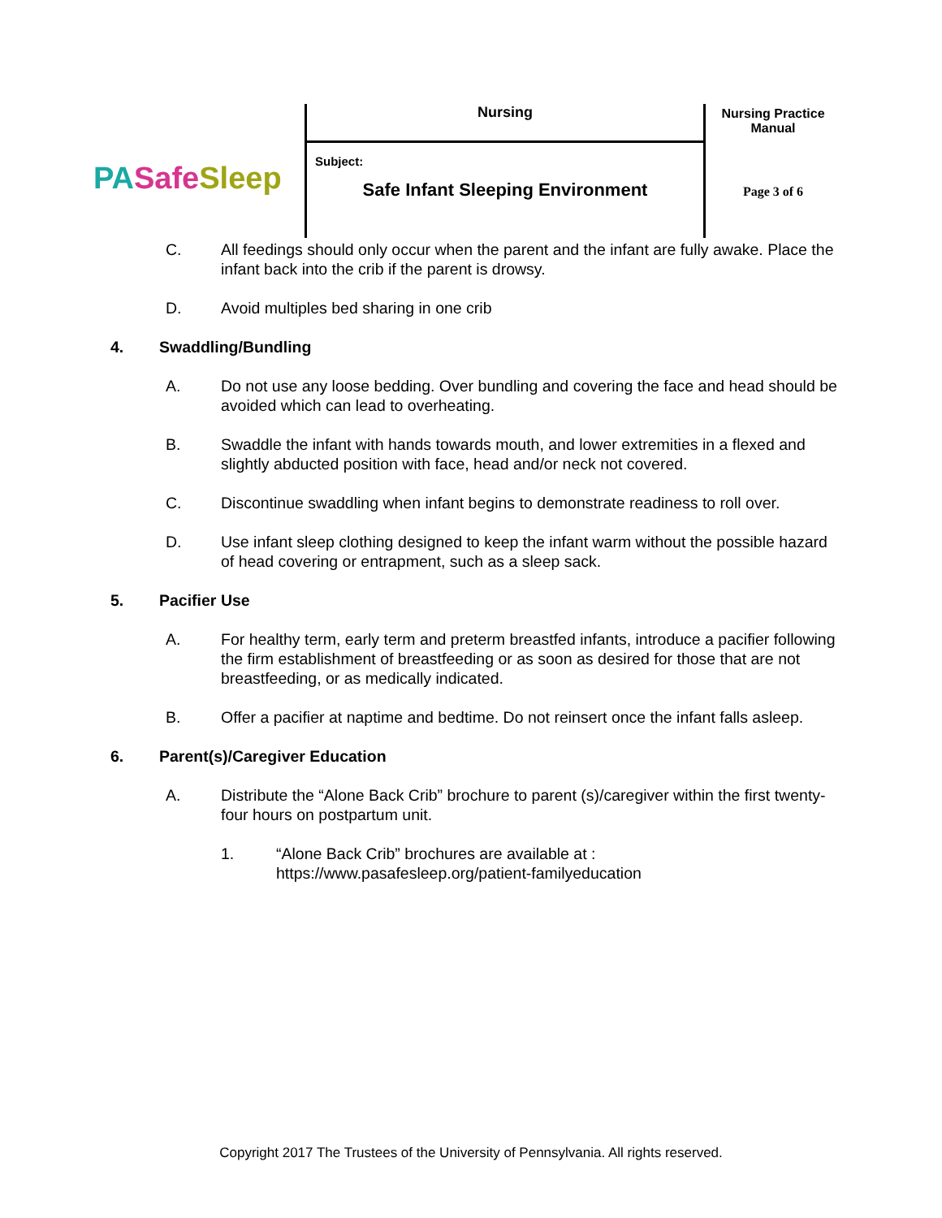PA Safe Sleep
Nursing
Subject:
Safe Infant Sleeping Environment
Nursing Practice
Manual
Page 3 of 6
C. All feedings should only occur when the parent and the infant are fully awake. Place the infant back into the crib if the parent is drowsy.
D. Avoid multiples bed sharing in one crib
4. Swaddling/Bundling
A. Do not use any loose bedding. Over bundling and covering the face and head should be avoided which can lead to overheating.
B. Swaddle the infant with hands towards mouth, and lower extremities in a flexed and slightly abducted position with face, head and/or neck not covered.
C. Discontinue swaddling when infant begins to demonstrate readiness to roll over.
D. Use infant sleep clothing designed to keep the infant warm without the possible hazard of head covering or entrapment, such as a sleep sack.
5. Pacifier Use
A. For healthy term, early term and preterm breastfed infants, introduce a pacifier following the firm establishment of breastfeeding or as soon as desired for those that are not breastfeeding, or as medically indicated.
B. Offer a pacifier at naptime and bedtime. Do not reinsert once the infant falls asleep.
6. Parent(s)/Caregiver Education
A. Distribute the “Alone Back Crib” brochure to parent (s)/caregiver within the first twenty-four hours on postpartum unit.
1. “Alone Back Crib” brochures are available at :
https://www.pasafesleep.org/patient-familyeducation
Copyright 2017 The Trustees of the University of Pennsylvania. All rights reserved.